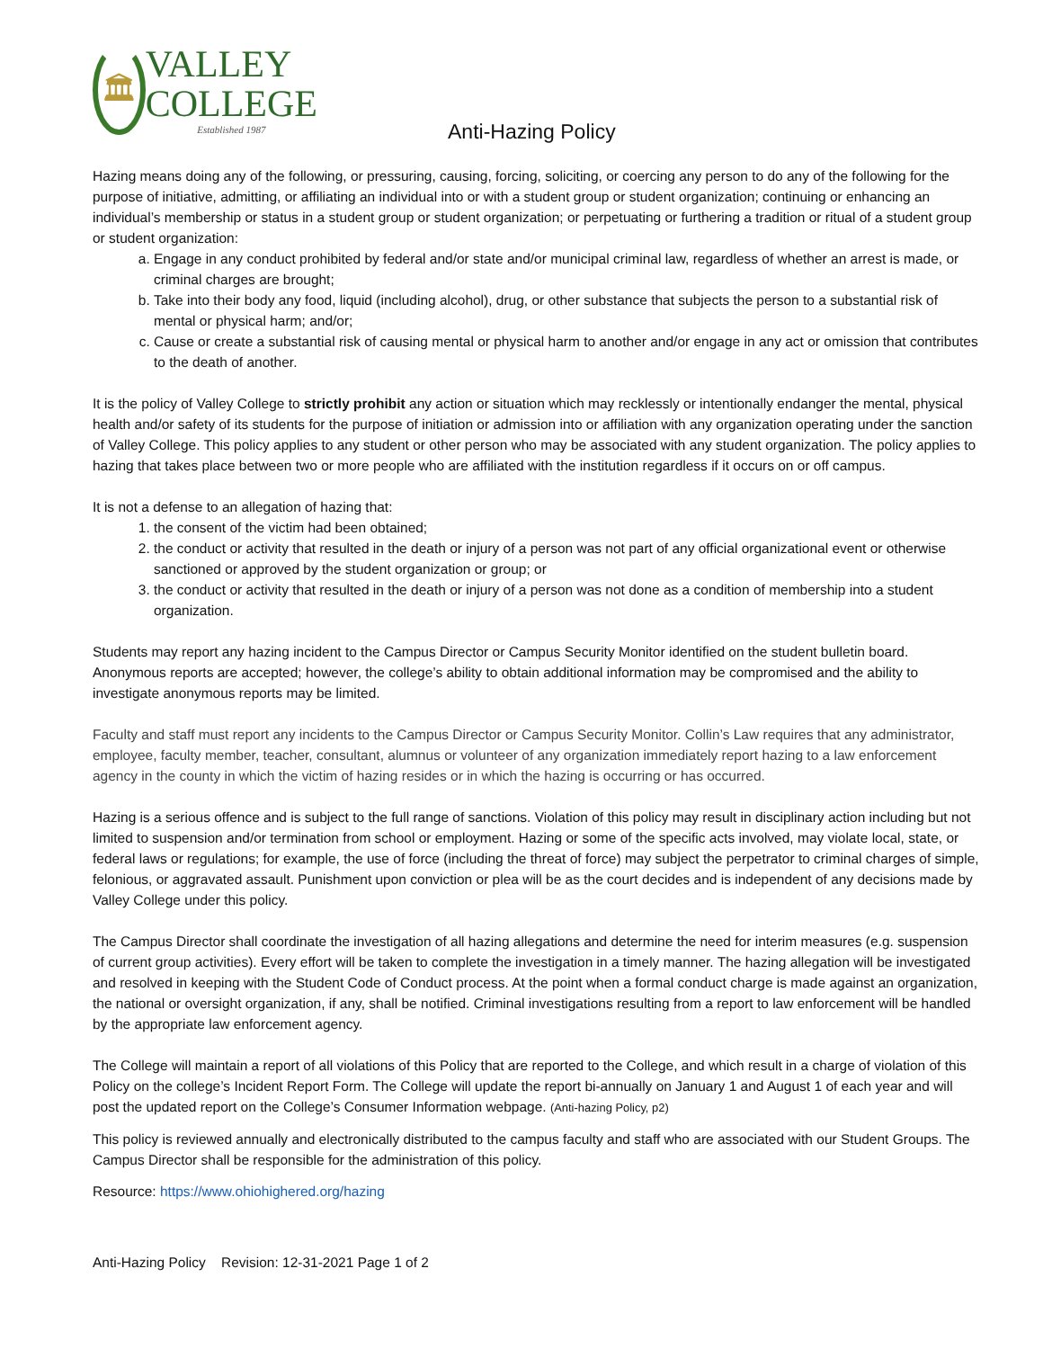🏛
VALLEY
COLLEGE
Established 1987
Anti-Hazing Policy
Hazing means doing any of the following, or pressuring, causing, forcing, soliciting, or coercing any person to do any of the following for the purpose of initiative, admitting, or affiliating an individual into or with a student group or student organization; continuing or enhancing an individual’s membership or status in a student group or student organization; or perpetuating or furthering a tradition or ritual of a student group or student organization:
a. Engage in any conduct prohibited by federal and/or state and/or municipal criminal law, regardless of whether an arrest is made, or criminal charges are brought;
b. Take into their body any food, liquid (including alcohol), drug, or other substance that subjects the person to a substantial risk of mental or physical harm; and/or;
c. Cause or create a substantial risk of causing mental or physical harm to another and/or engage in any act or omission that contributes to the death of another.
It is the policy of Valley College to strictly prohibit any action or situation which may recklessly or intentionally endanger the mental, physical health and/or safety of its students for the purpose of initiation or admission into or affiliation with any organization operating under the sanction of Valley College. This policy applies to any student or other person who may be associated with any student organization. The policy applies to hazing that takes place between two or more people who are affiliated with the institution regardless if it occurs on or off campus.
It is not a defense to an allegation of hazing that:
1. the consent of the victim had been obtained;
2. the conduct or activity that resulted in the death or injury of a person was not part of any official organizational event or otherwise sanctioned or approved by the student organization or group; or
3. the conduct or activity that resulted in the death or injury of a person was not done as a condition of membership into a student organization.
Students may report any hazing incident to the Campus Director or Campus Security Monitor identified on the student bulletin board. Anonymous reports are accepted; however, the college’s ability to obtain additional information may be compromised and the ability to investigate anonymous reports may be limited.
Faculty and staff must report any incidents to the Campus Director or Campus Security Monitor. Collin’s Law requires that any administrator, employee, faculty member, teacher, consultant, alumnus or volunteer of any organization immediately report hazing to a law enforcement agency in the county in which the victim of hazing resides or in which the hazing is occurring or has occurred.
Hazing is a serious offence and is subject to the full range of sanctions. Violation of this policy may result in disciplinary action including but not limited to suspension and/or termination from school or employment. Hazing or some of the specific acts involved, may violate local, state, or federal laws or regulations; for example, the use of force (including the threat of force) may subject the perpetrator to criminal charges of simple, felonious, or aggravated assault. Punishment upon conviction or plea will be as the court decides and is independent of any decisions made by Valley College under this policy.
The Campus Director shall coordinate the investigation of all hazing allegations and determine the need for interim measures (e.g. suspension of current group activities). Every effort will be taken to complete the investigation in a timely manner. The hazing allegation will be investigated and resolved in keeping with the Student Code of Conduct process. At the point when a formal conduct charge is made against an organization, the national or oversight organization, if any, shall be notified. Criminal investigations resulting from a report to law enforcement will be handled by the appropriate law enforcement agency.
The College will maintain a report of all violations of this Policy that are reported to the College, and which result in a charge of violation of this Policy on the college’s Incident Report Form. The College will update the report bi-annually on January 1 and August 1 of each year and will post the updated report on the College’s Consumer Information webpage. (Anti-hazing Policy, p2)
This policy is reviewed annually and electronically distributed to the campus faculty and staff who are associated with our Student Groups. The Campus Director shall be responsible for the administration of this policy.
Resource: https://www.ohiohighered.org/hazing
Anti-Hazing Policy Revision: 12-31-2021 Page 1 of 2